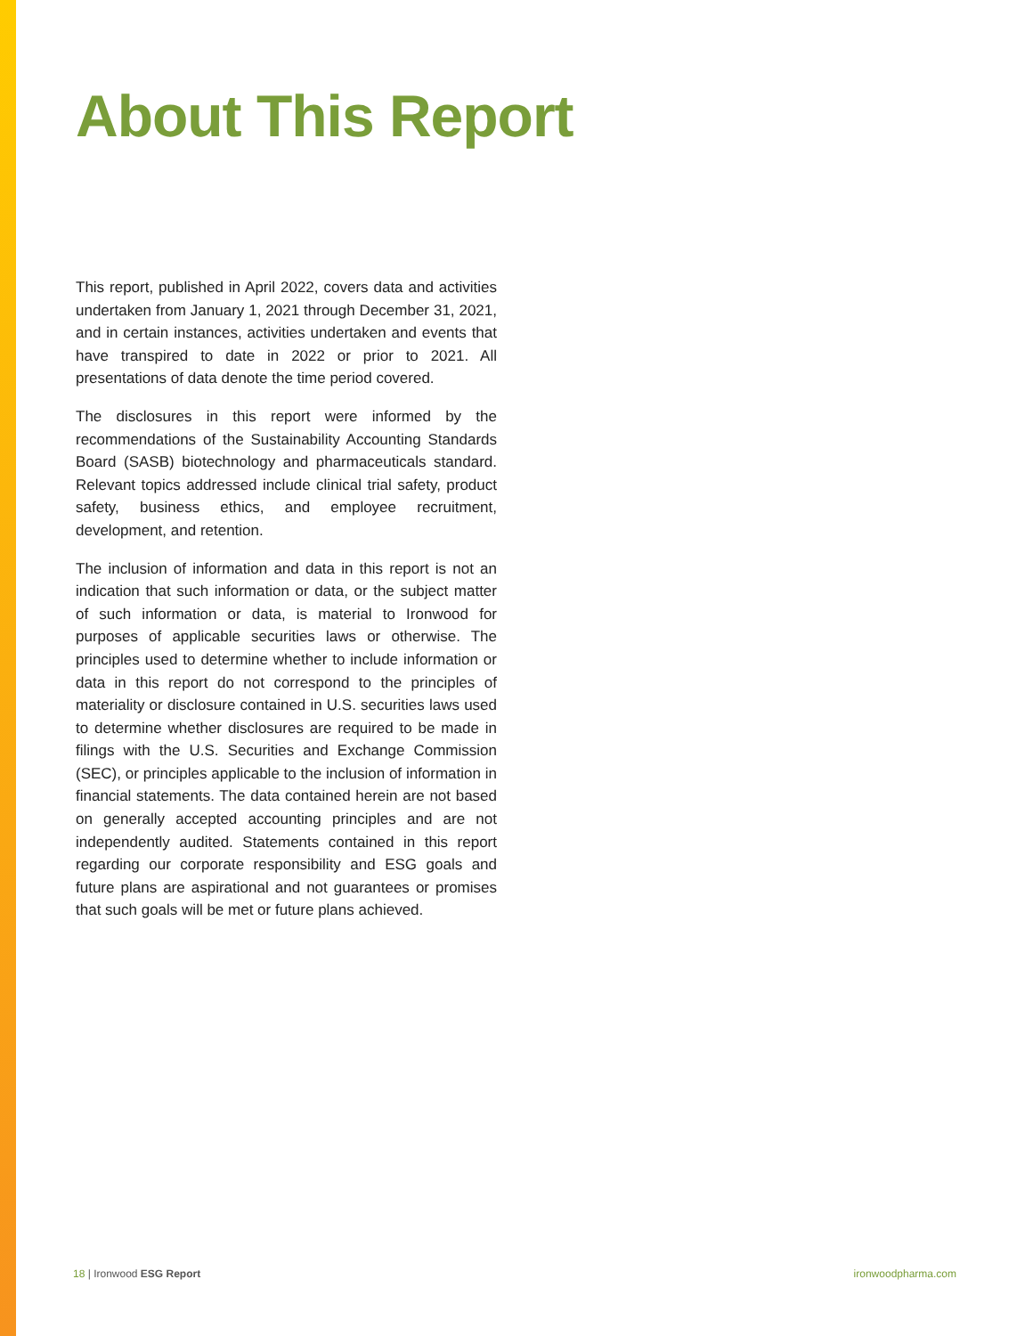About This Report
This report, published in April 2022, covers data and activities undertaken from January 1, 2021 through December 31, 2021, and in certain instances, activities undertaken and events that have transpired to date in 2022 or prior to 2021. All presentations of data denote the time period covered.
The disclosures in this report were informed by the recommendations of the Sustainability Accounting Standards Board (SASB) biotechnology and pharmaceuticals standard. Relevant topics addressed include clinical trial safety, product safety, business ethics, and employee recruitment, development, and retention.
The inclusion of information and data in this report is not an indication that such information or data, or the subject matter of such information or data, is material to Ironwood for purposes of applicable securities laws or otherwise. The principles used to determine whether to include information or data in this report do not correspond to the principles of materiality or disclosure contained in U.S. securities laws used to determine whether disclosures are required to be made in filings with the U.S. Securities and Exchange Commission (SEC), or principles applicable to the inclusion of information in financial statements. The data contained herein are not based on generally accepted accounting principles and are not independently audited. Statements contained in this report regarding our corporate responsibility and ESG goals and future plans are aspirational and not guarantees or promises that such goals will be met or future plans achieved.
18 | Ironwood ESG Report ironwoodpharma.com